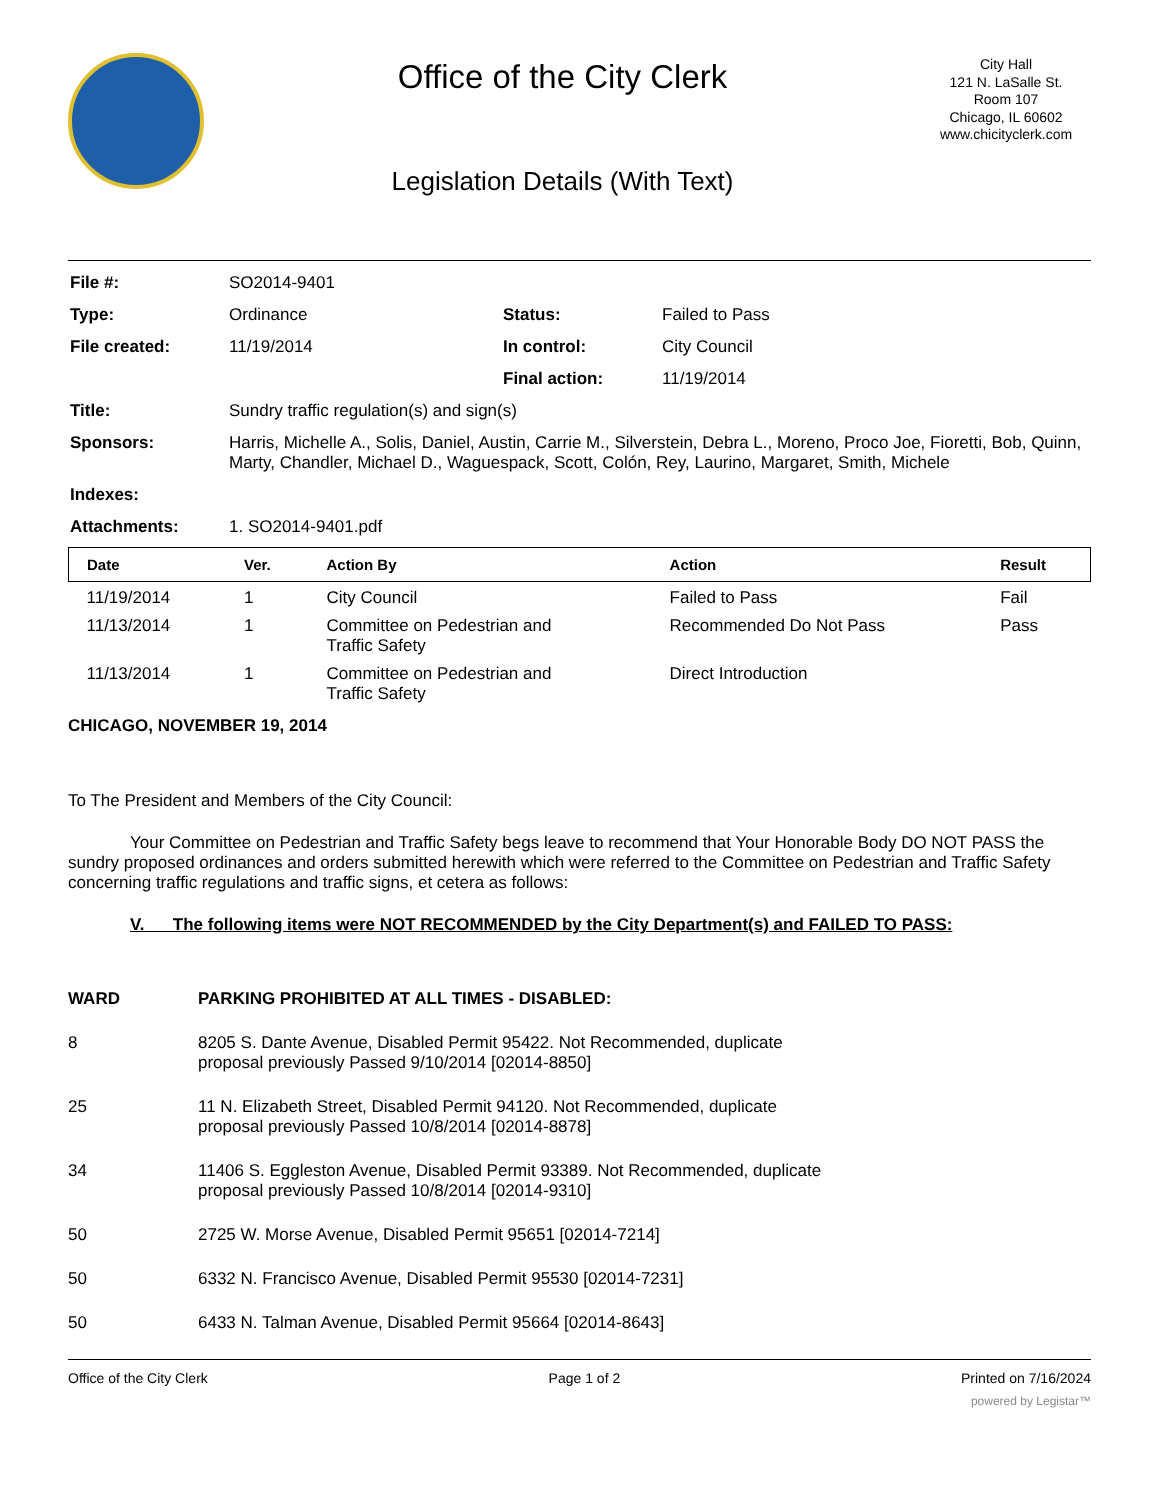Office of the City Clerk
Legislation Details (With Text)
City Hall
121 N. LaSalle St.
Room 107
Chicago, IL 60602
www.chicityclerk.com
| File #: | SO2014-9401 | | |
| Type: | Ordinance | Status: | Failed to Pass |
| File created: | 11/19/2014 | In control: | City Council |
| | | Final action: | 11/19/2014 |
| Title: | Sundry traffic regulation(s) and sign(s) | | |
| Sponsors: | Harris, Michelle A., Solis, Daniel, Austin, Carrie M., Silverstein, Debra L., Moreno, Proco Joe, Fioretti, Bob, Quinn, Marty, Chandler, Michael D., Waguespack, Scott, Colón, Rey, Laurino, Margaret, Smith, Michele | | |
| Indexes: | | | |
| Attachments: | 1. SO2014-9401.pdf | | |
| Date | Ver. | Action By | Action | Result |
| --- | --- | --- | --- | --- |
| 11/19/2014 | 1 | City Council | Failed to Pass | Fail |
| 11/13/2014 | 1 | Committee on Pedestrian and Traffic Safety | Recommended Do Not Pass | Pass |
| 11/13/2014 | 1 | Committee on Pedestrian and Traffic Safety | Direct Introduction | |
CHICAGO, NOVEMBER 19, 2014
To The President and Members of the City Council:
Your Committee on Pedestrian and Traffic Safety begs leave to recommend that Your Honorable Body DO NOT PASS the sundry proposed ordinances and orders submitted herewith which were referred to the Committee on Pedestrian and Traffic Safety concerning traffic regulations and traffic signs, et cetera as follows:
V. The following items were NOT RECOMMENDED by the City Department(s) and FAILED TO PASS:
WARD PARKING PROHIBITED AT ALL TIMES - DISABLED:
8 8205 S. Dante Avenue, Disabled Permit 95422. Not Recommended, duplicate
proposal previously Passed 9/10/2014 [02014-8850]
25 11 N. Elizabeth Street, Disabled Permit 94120. Not Recommended, duplicate
proposal previously Passed 10/8/2014 [02014-8878]
34 11406 S. Eggleston Avenue, Disabled Permit 93389. Not Recommended, duplicate
proposal previously Passed 10/8/2014 [02014-9310]
50 2725 W. Morse Avenue, Disabled Permit 95651 [02014-7214]
50 6332 N. Francisco Avenue, Disabled Permit 95530 [02014-7231]
50 6433 N. Talman Avenue, Disabled Permit 95664 [02014-8643]
Office of the City Clerk Page 1 of 2 Printed on 7/16/2024
powered by Legistar™